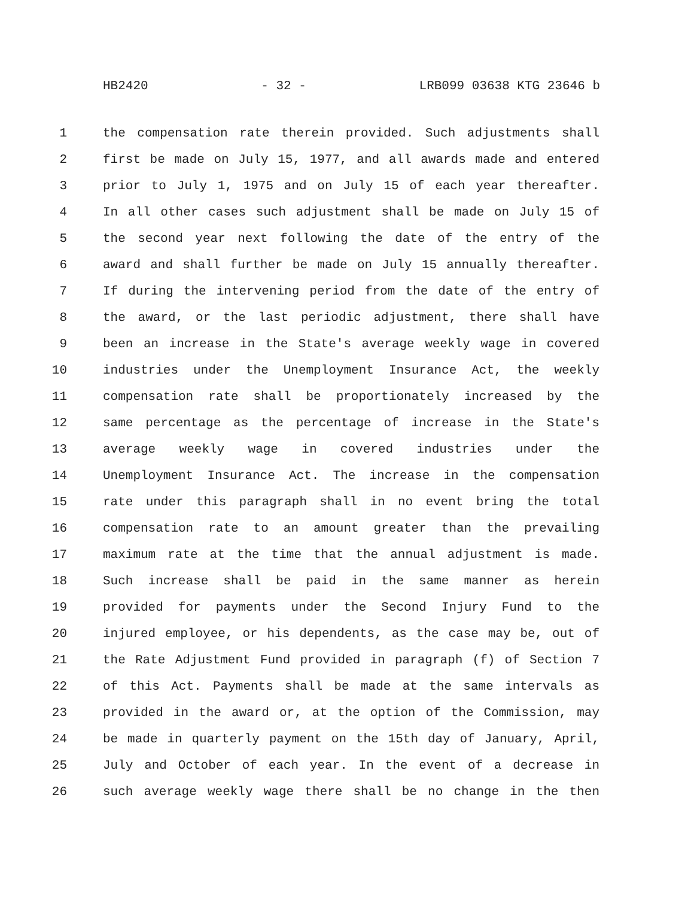HB2420 - 32 - LRB099 03638 KTG 23646 b
1 the compensation rate therein provided. Such adjustments shall
2 first be made on July 15, 1977, and all awards made and entered
3 prior to July 1, 1975 and on July 15 of each year thereafter.
4 In all other cases such adjustment shall be made on July 15 of
5 the second year next following the date of the entry of the
6 award and shall further be made on July 15 annually thereafter.
7 If during the intervening period from the date of the entry of
8 the award, or the last periodic adjustment, there shall have
9 been an increase in the State's average weekly wage in covered
10 industries under the Unemployment Insurance Act, the weekly
11 compensation rate shall be proportionately increased by the
12 same percentage as the percentage of increase in the State's
13 average weekly wage in covered industries under the
14 Unemployment Insurance Act. The increase in the compensation
15 rate under this paragraph shall in no event bring the total
16 compensation rate to an amount greater than the prevailing
17 maximum rate at the time that the annual adjustment is made.
18 Such increase shall be paid in the same manner as herein
19 provided for payments under the Second Injury Fund to the
20 injured employee, or his dependents, as the case may be, out of
21 the Rate Adjustment Fund provided in paragraph (f) of Section 7
22 of this Act. Payments shall be made at the same intervals as
23 provided in the award or, at the option of the Commission, may
24 be made in quarterly payment on the 15th day of January, April,
25 July and October of each year. In the event of a decrease in
26 such average weekly wage there shall be no change in the then